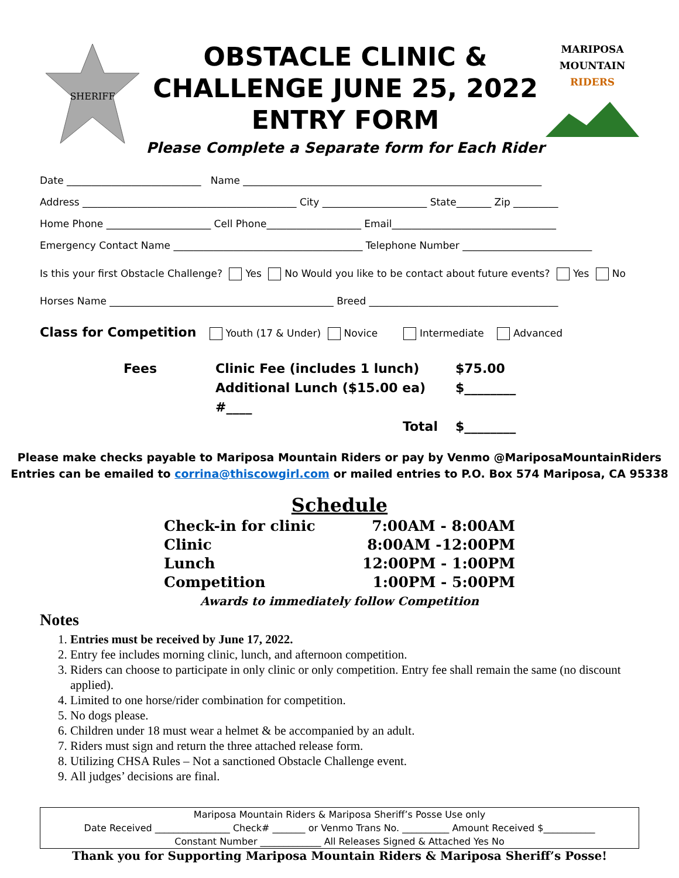SHERIFF
OBSTACLE CLINIC &
CHALLENGE JUNE 25, 2022
ENTRY FORM
Please Complete a Separate form for Each Rider
MARIPOSA
MOUNTAIN
RIDERS
Date ___________________________ Name ____________________________________________________________
Address ___________________________________________ City _____________________ State_______ Zip _________
Home Phone _____________________ Cell Phone___________________ Email_________________________________
Emergency Contact Name ______________________________________ Telephone Number __________________________
Is this your first Obstacle Challenge? Yes No Would you like to be contact about future events? Yes No
Horses Name _____________________________________________ Breed ______________________________________
Class for Competition Youth (17 & Under) Novice Intermediate Advanced
Fees
Clinic Fee (includes 1 lunch)
$75.00
Additional Lunch ($15.00 ea) #____
$________
Total
$________
Please make checks payable to Mariposa Mountain Riders or pay by Venmo @MariposaMountainRiders
Entries can be emailed to corrina@thiscowgirl.com or mailed entries to P.O. Box 574 Mariposa, CA 95338
Schedule
Check-in for clinic 7:00AM - 8:00AM
Clinic 8:00AM -12:00PM
Lunch 12:00PM - 1:00PM
Competition 1:00PM - 5:00PM
Awards to immediately follow Competition
Notes
1. Entries must be received by June 17, 2022.
2. Entry fee includes morning clinic, lunch, and afternoon competition.
3. Riders can choose to participate in only clinic or only competition. Entry fee shall remain the same (no discount applied).
4. Limited to one horse/rider combination for competition.
5. No dogs please.
6. Children under 18 must wear a helmet & be accompanied by an adult.
7. Riders must sign and return the three attached release form.
8. Utilizing CHSA Rules – Not a sanctioned Obstacle Challenge event.
9. All judges’ decisions are final.
Mariposa Mountain Riders & Mariposa Sheriff’s Posse Use only
Date Received ________________ Check# _______ or Venmo Trans No. __________ Amount Received $___________
Constant Number _____________ All Releases Signed & Attached Yes No
Thank you for Supporting Mariposa Mountain Riders & Mariposa Sheriff’s Posse!